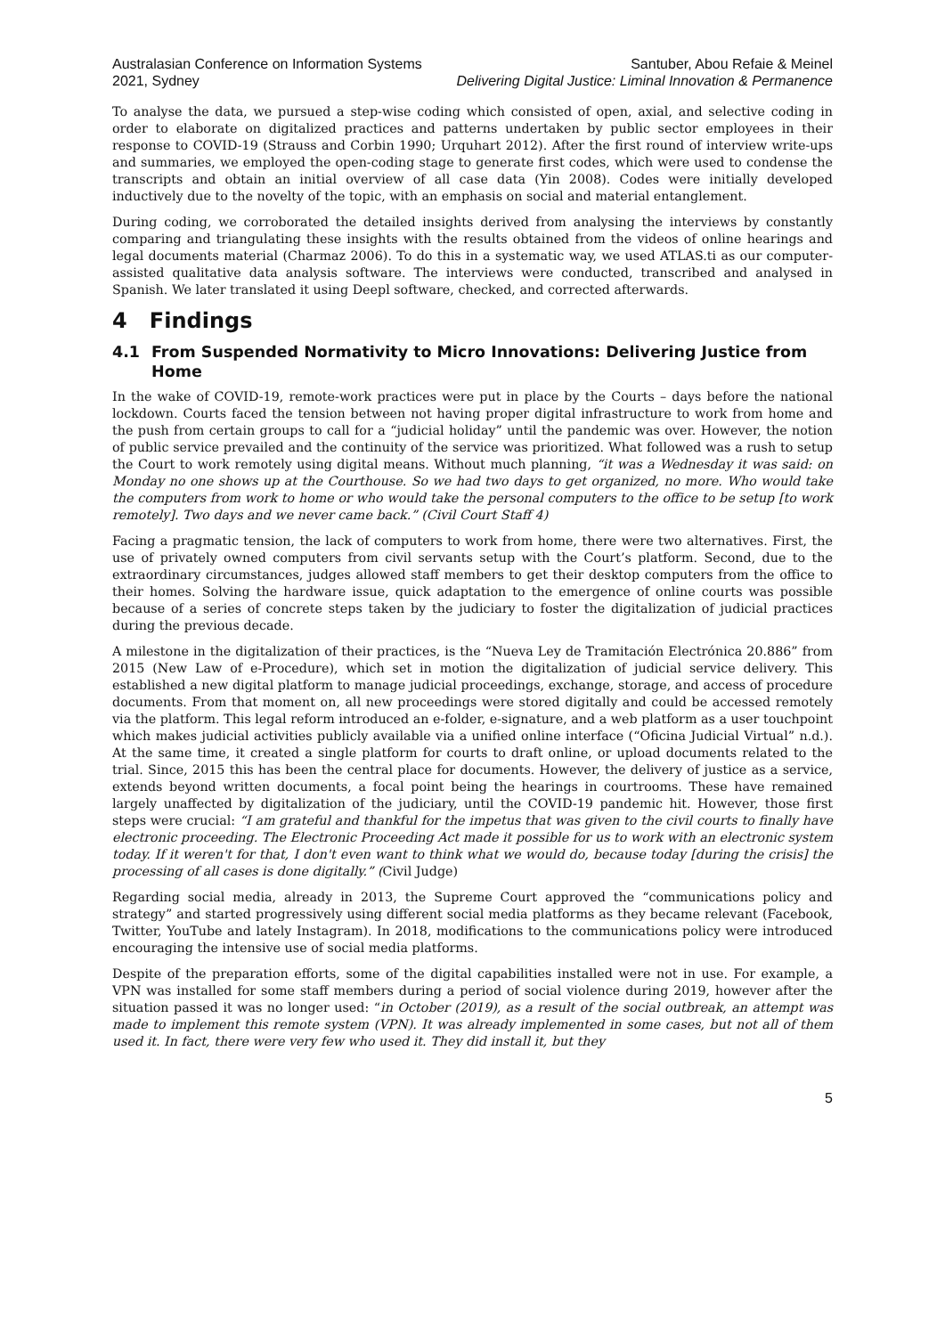Australasian Conference on Information Systems
2021, Sydney
Santuber, Abou Refaie & Meinel
Delivering Digital Justice: Liminal Innovation & Permanence
To analyse the data, we pursued a step-wise coding which consisted of open, axial, and selective coding in order to elaborate on digitalized practices and patterns undertaken by public sector employees in their response to COVID-19 (Strauss and Corbin 1990; Urquhart 2012). After the first round of interview write-ups and summaries, we employed the open-coding stage to generate first codes, which were used to condense the transcripts and obtain an initial overview of all case data (Yin 2008). Codes were initially developed inductively due to the novelty of the topic, with an emphasis on social and material entanglement.
During coding, we corroborated the detailed insights derived from analysing the interviews by constantly comparing and triangulating these insights with the results obtained from the videos of online hearings and legal documents material (Charmaz 2006). To do this in a systematic way, we used ATLAS.ti as our computer-assisted qualitative data analysis software. The interviews were conducted, transcribed and analysed in Spanish. We later translated it using Deepl software, checked, and corrected afterwards.
4 Findings
4.1 From Suspended Normativity to Micro Innovations: Delivering Justice from Home
In the wake of COVID-19, remote-work practices were put in place by the Courts – days before the national lockdown. Courts faced the tension between not having proper digital infrastructure to work from home and the push from certain groups to call for a “judicial holiday” until the pandemic was over. However, the notion of public service prevailed and the continuity of the service was prioritized. What followed was a rush to setup the Court to work remotely using digital means. Without much planning, “it was a Wednesday it was said: on Monday no one shows up at the Courthouse. So we had two days to get organized, no more. Who would take the computers from work to home or who would take the personal computers to the office to be setup [to work remotely]. Two days and we never came back.” (Civil Court Staff 4)
Facing a pragmatic tension, the lack of computers to work from home, there were two alternatives. First, the use of privately owned computers from civil servants setup with the Court’s platform. Second, due to the extraordinary circumstances, judges allowed staff members to get their desktop computers from the office to their homes. Solving the hardware issue, quick adaptation to the emergence of online courts was possible because of a series of concrete steps taken by the judiciary to foster the digitalization of judicial practices during the previous decade.
A milestone in the digitalization of their practices, is the “Nueva Ley de Tramitación Electrónica 20.886” from 2015 (New Law of e-Procedure), which set in motion the digitalization of judicial service delivery. This established a new digital platform to manage judicial proceedings, exchange, storage, and access of procedure documents. From that moment on, all new proceedings were stored digitally and could be accessed remotely via the platform. This legal reform introduced an e-folder, e-signature, and a web platform as a user touchpoint which makes judicial activities publicly available via a unified online interface (“Oficina Judicial Virtual” n.d.). At the same time, it created a single platform for courts to draft online, or upload documents related to the trial. Since, 2015 this has been the central place for documents. However, the delivery of justice as a service, extends beyond written documents, a focal point being the hearings in courtrooms. These have remained largely unaffected by digitalization of the judiciary, until the COVID-19 pandemic hit. However, those first steps were crucial: “I am grateful and thankful for the impetus that was given to the civil courts to finally have electronic proceeding. The Electronic Proceeding Act made it possible for us to work with an electronic system today. If it weren't for that, I don't even want to think what we would do, because today [during the crisis] the processing of all cases is done digitally.” (Civil Judge)
Regarding social media, already in 2013, the Supreme Court approved the “communications policy and strategy” and started progressively using different social media platforms as they became relevant (Facebook, Twitter, YouTube and lately Instagram). In 2018, modifications to the communications policy were introduced encouraging the intensive use of social media platforms.
Despite of the preparation efforts, some of the digital capabilities installed were not in use. For example, a VPN was installed for some staff members during a period of social violence during 2019, however after the situation passed it was no longer used: “in October (2019), as a result of the social outbreak, an attempt was made to implement this remote system (VPN). It was already implemented in some cases, but not all of them used it. In fact, there were very few who used it. They did install it, but they
5